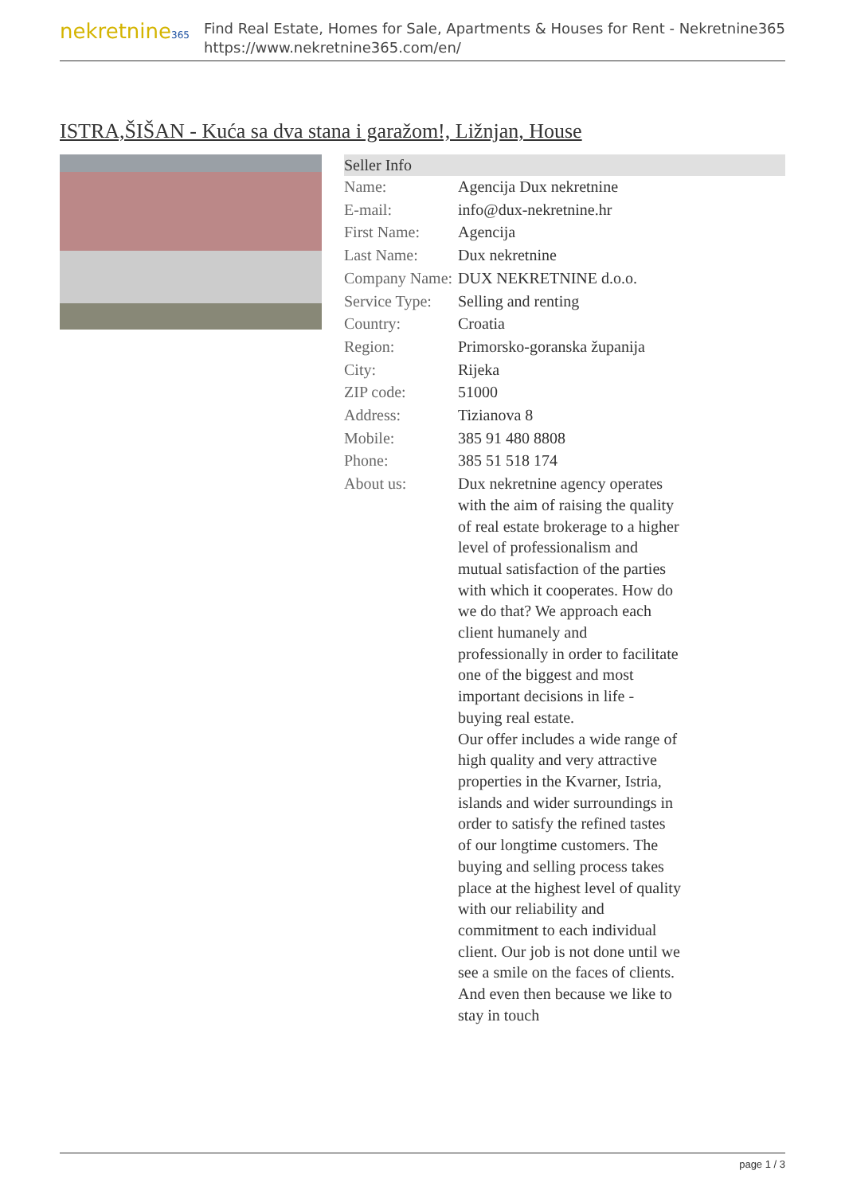nekretnine365
Find Real Estate, Homes for Sale, Apartments & Houses for Rent - Nekretnine365
https://www.nekretnine365.com/en/
ISTRA,ŠIŠAN - Kuća sa dva stana i garažom!, Ližnjan, House
Seller Info
| Name: | Agencija Dux nekretnine |
| E-mail: | info@dux-nekretnine.hr |
| First Name: | Agencija |
| Last Name: | Dux nekretnine |
| Company Name: | DUX NEKRETNINE d.o.o. |
| Service Type: | Selling and renting |
| Country: | Croatia |
| Region: | Primorsko-goranska županija |
| City: | Rijeka |
| ZIP code: | 51000 |
| Address: | Tizianova 8 |
| Mobile: | 385 91 480 8808 |
| Phone: | 385 51 518 174 |
| About us: | Dux nekretnine agency operates with the aim of raising the quality of real estate brokerage to a higher level of professionalism and mutual satisfaction of the parties with which it cooperates. How do we do that? We approach each client humanely and professionally in order to facilitate one of the biggest and most important decisions in life - buying real estate. Our offer includes a wide range of high quality and very attractive properties in the Kvarner, Istria, islands and wider surroundings in order to satisfy the refined tastes of our longtime customers. The buying and selling process takes place at the highest level of quality with our reliability and commitment to each individual client. Our job is not done until we see a smile on the faces of clients. And even then because we like to stay in touch |
page 1 / 3